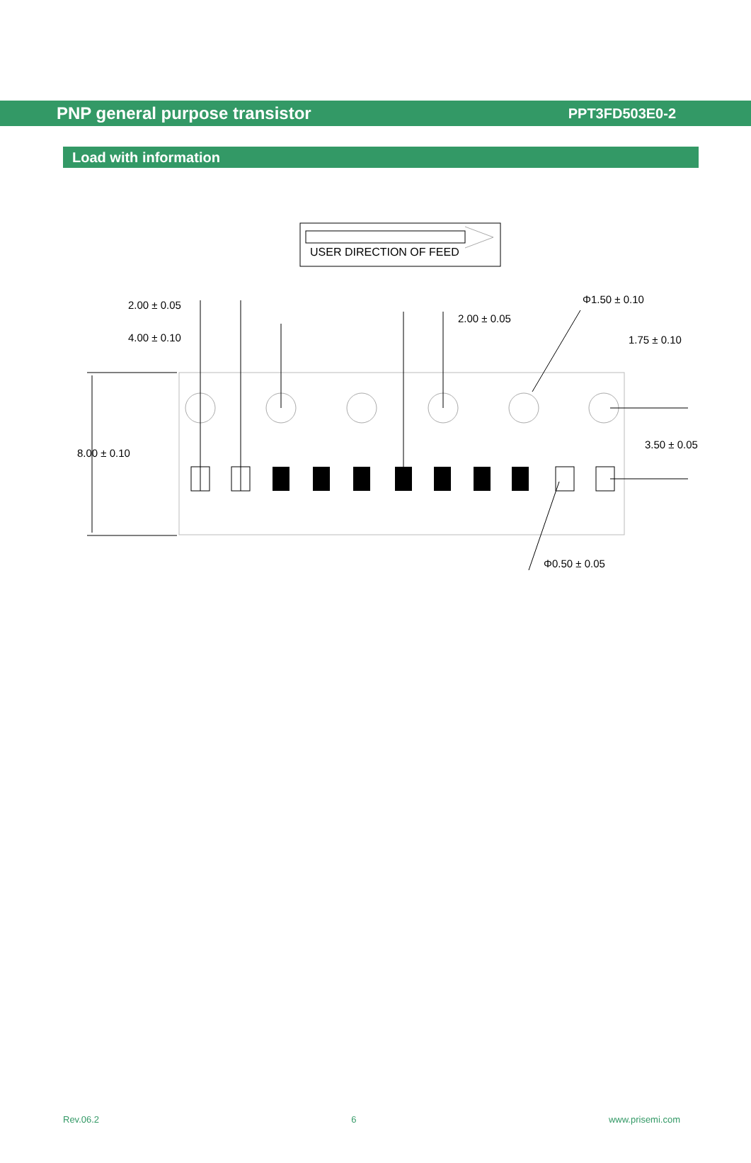PNP general purpose transistor PPT3FD503E0-2
Load with information
USER DIRECTION OF FEED
2.00 ± 0.05
2.00 ± 0.05
Φ1.50 ± 0.10
4.00 ± 0.10 1.75 ± 0.10
3.50 ± 0.05
8.00 ± 0.10
Φ0.50 ± 0.05
Rev.06.2 6 www.prisemi.com